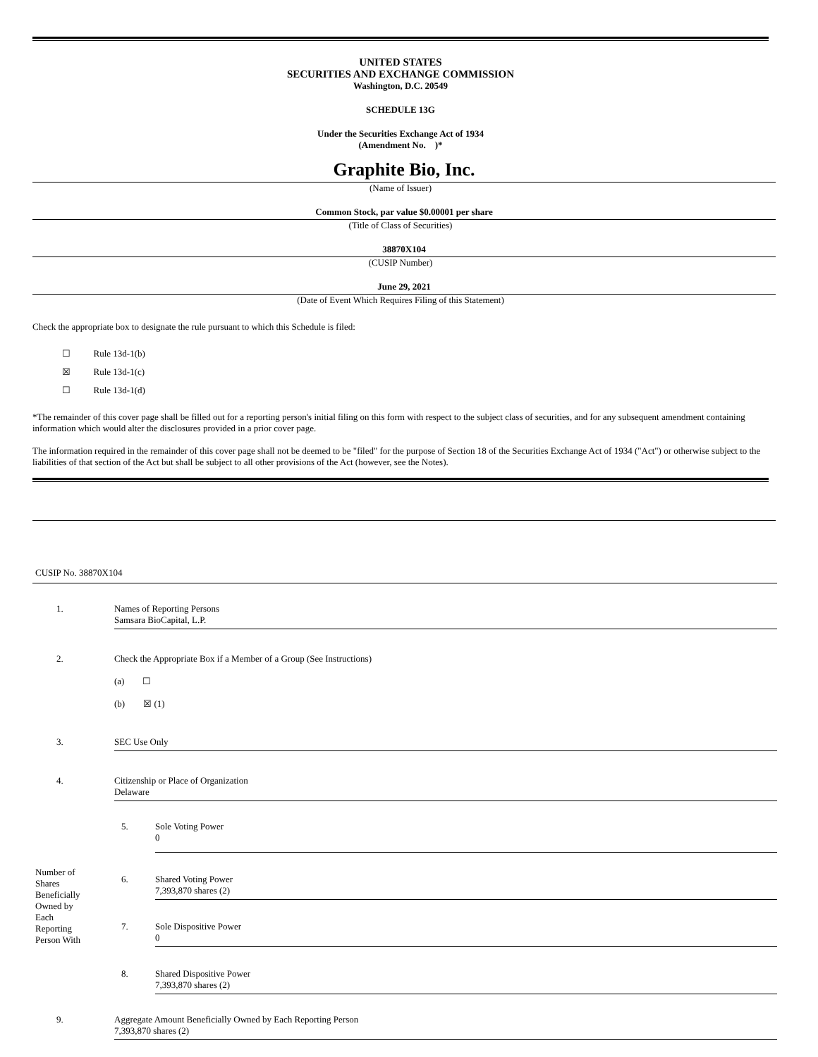UNITED STATES
SECURITIES AND EXCHANGE COMMISSION
Washington, D.C. 20549
SCHEDULE 13G
Under the Securities Exchange Act of 1934
(Amendment No. )*
Graphite Bio, Inc.
(Name of Issuer)
Common Stock, par value $0.00001 per share
(Title of Class of Securities)
38870X104
(CUSIP Number)
June 29, 2021
(Date of Event Which Requires Filing of this Statement)
Check the appropriate box to designate the rule pursuant to which this Schedule is filed:
☐ Rule 13d-1(b)
☒ Rule 13d-1(c)
☐ Rule 13d-1(d)
*The remainder of this cover page shall be filled out for a reporting person's initial filing on this form with respect to the subject class of securities, and for any subsequent amendment containing information which would alter the disclosures provided in a prior cover page.
The information required in the remainder of this cover page shall not be deemed to be "filed" for the purpose of Section 18 of the Securities Exchange Act of 1934 ("Act") or otherwise subject to the liabilities of that section of the Act but shall be subject to all other provisions of the Act (however, see the Notes).
CUSIP No. 38870X104
| 1. | Names of Reporting Persons Samsara BioCapital, L.P. |
| 2. | Check the Appropriate Box if a Member of a Group (See Instructions) (a) ☐ (b) ☒ (1) |
| 3. | SEC Use Only |
| 4. | Citizenship or Place of Organization Delaware |
| Number of Shares Beneficially Owned by Each Reporting Person With | 5. | Sole Voting Power 0 |
| | 6. | Shared Voting Power 7,393,870 shares (2) |
| | 7. | Sole Dispositive Power 0 |
| | 8. | Shared Dispositive Power 7,393,870 shares (2) |
| 9. | Aggregate Amount Beneficially Owned by Each Reporting Person 7,393,870 shares (2) |